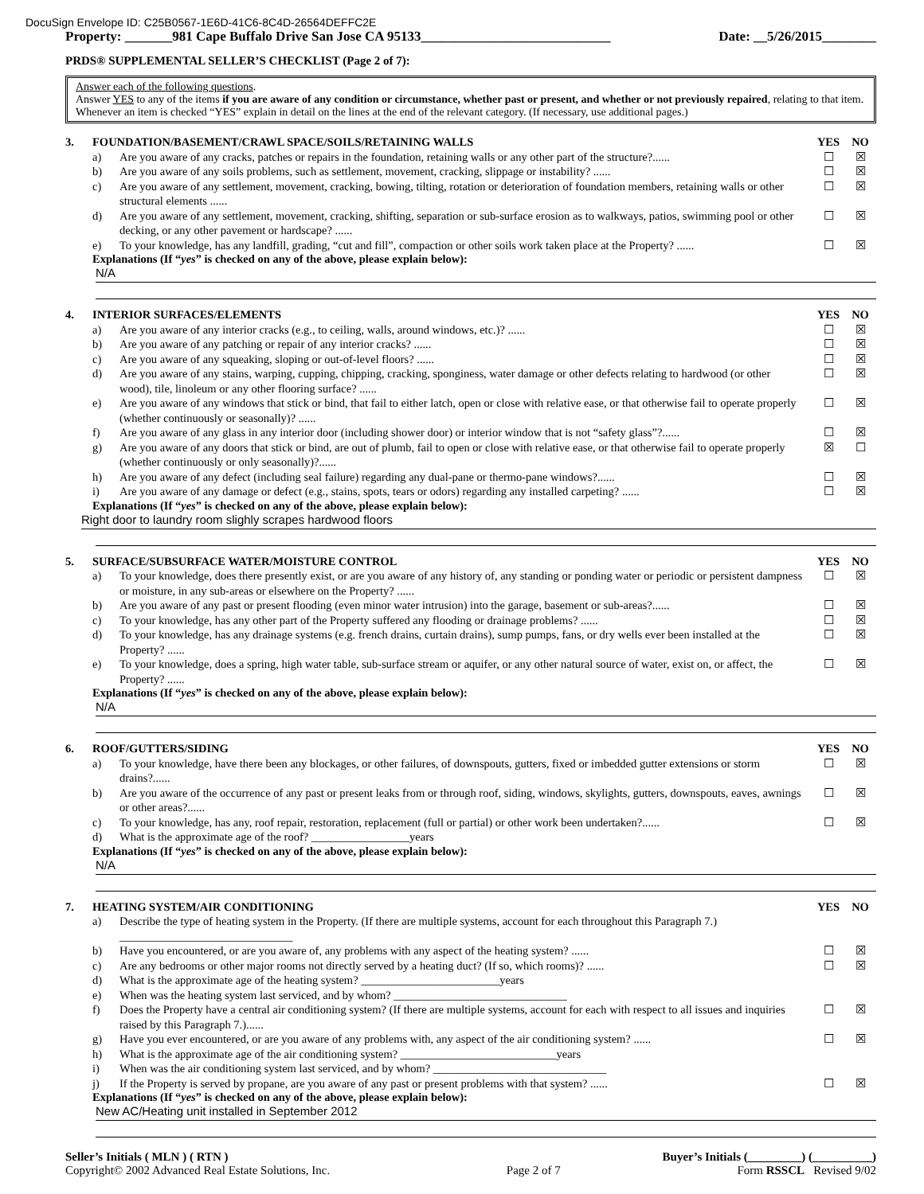DocuSign Envelope ID: C25B0567-1E6D-41C6-8C4D-26564DEFFC2E
Property: _______981 Cape Buffalo Drive San Jose CA 95133____________________________ Date: __5/26/2015________
PRDS® SUPPLEMENTAL SELLER’S CHECKLIST (Page 2 of 7):
Answer each of the following questions.
Answer YES to any of the items if you are aware of any condition or circumstance, whether past or present, and whether or not previously repaired, relating to that item. Whenever an item is checked “YES” explain in detail on the lines at the end of the relevant category. (If necessary, use additional pages.)
3. FOUNDATION/BASEMENT/CRAWL SPACE/SOILS/RETAINING WALLS YES NO
a) Are you aware of any cracks, patches or repairs in the foundation, retaining walls or any other part of the structure?...... ☐ ☒
b) Are you aware of any soils problems, such as settlement, movement, cracking, slippage or instability? ...... ☐ ☒
c) Are you aware of any settlement, movement, cracking, bowing, tilting, rotation or deterioration of foundation members, retaining walls or other structural elements ...... ☐ ☒
d) Are you aware of any settlement, movement, cracking, shifting, separation or sub-surface erosion as to walkways, patios, swimming pool or other decking, or any other pavement or hardscape? ...... ☐ ☒
e) To your knowledge, has any landfill, grading, “cut and fill”, compaction or other soils work taken place at the Property? ...... ☐ ☒
Explanations (If “yes” is checked on any of the above, please explain below):
N/A
4. INTERIOR SURFACES/ELEMENTS YES NO
a) Are you aware of any interior cracks (e.g., to ceiling, walls, around windows, etc.)? ...... ☐ ☒
b) Are you aware of any patching or repair of any interior cracks? ...... ☐ ☒
c) Are you aware of any squeaking, sloping or out-of-level floors? ...... ☐ ☒
d) Are you aware of any stains, warping, cupping, chipping, cracking, sponginess, water damage or other defects relating to hardwood (or other wood), tile, linoleum or any other flooring surface? ...... ☐ ☒
e) Are you aware of any windows that stick or bind, that fail to either latch, open or close with relative ease, or that otherwise fail to operate properly (whether continuously or seasonally)? ...... ☐ ☒
f) Are you aware of any glass in any interior door (including shower door) or interior window that is not “safety glass”?...... ☐ ☒
g) Are you aware of any doors that stick or bind, are out of plumb, fail to open or close with relative ease, or that otherwise fail to operate properly (whether continuously or only seasonally)?...... ☒ ☐
h) Are you aware of any defect (including seal failure) regarding any dual-pane or thermo-pane windows?...... ☐ ☒
i) Are you aware of any damage or defect (e.g., stains, spots, tears or odors) regarding any installed carpeting? ...... ☐ ☒
Explanations (If “yes” is checked on any of the above, please explain below):
Right door to laundry room slighly scrapes hardwood floors
5. SURFACE/SUBSURFACE WATER/MOISTURE CONTROL YES NO
a) To your knowledge, does there presently exist, or are you aware of any history of, any standing or ponding water or periodic or persistent dampness or moisture, in any sub-areas or elsewhere on the Property? ...... ☐ ☒
b) Are you aware of any past or present flooding (even minor water intrusion) into the garage, basement or sub-areas?...... ☐ ☒
c) To your knowledge, has any other part of the Property suffered any flooding or drainage problems? ...... ☐ ☒
d) To your knowledge, has any drainage systems (e.g. french drains, curtain drains), sump pumps, fans, or dry wells ever been installed at the Property? ...... ☐ ☒
e) To your knowledge, does a spring, high water table, sub-surface stream or aquifer, or any other natural source of water, exist on, or affect, the Property? ...... ☐ ☒
Explanations (If “yes” is checked on any of the above, please explain below):
N/A
6. ROOF/GUTTERS/SIDING YES NO
a) To your knowledge, have there been any blockages, or other failures, of downspouts, gutters, fixed or imbedded gutter extensions or storm drains?...... ☐ ☒
b) Are you aware of the occurrence of any past or present leaks from or through roof, siding, windows, skylights, gutters, downspouts, eaves, awnings or other areas?...... ☐ ☒
c) To your knowledge, has any, roof repair, restoration, replacement (full or partial) or other work been undertaken?...... ☐ ☒
d) What is the approximate age of the roof? _________________years
Explanations (If “yes” is checked on any of the above, please explain below):
N/A
7. HEATING SYSTEM/AIR CONDITIONING YES NO
a) Describe the type of heating system in the Property. (If there are multiple systems, account for each throughout this Paragraph 7.) ______________________________
b) Have you encountered, or are you aware of, any problems with any aspect of the heating system? ...... ☐ ☒
c) Are any bedrooms or other major rooms not directly served by a heating duct? (If so, which rooms)? ...... ☐ ☒
d) What is the approximate age of the heating system? ________________________years
e) When was the heating system last serviced, and by whom? ______________________________
f) Does the Property have a central air conditioning system? (If there are multiple systems, account for each with respect to all issues and inquiries raised by this Paragraph 7.)...... ☐ ☒
g) Have you ever encountered, or are you aware of any problems with, any aspect of the air conditioning system? ...... ☐ ☒
h) What is the approximate age of the air conditioning system? ___________________________years
i) When was the air conditioning system last serviced, and by whom? ______________________________
j) If the Property is served by propane, are you aware of any past or present problems with that system? ...... ☐ ☒
Explanations (If “yes” is checked on any of the above, please explain below):
New AC/Heating unit installed in September 2012
Seller’s Initials ( MLN ) ( RTN ) Buyer’s Initials (_________) (__________)
Copyright© 2002 Advanced Real Estate Solutions, Inc. Page 2 of 7 Form RSSCL Revised 9/02